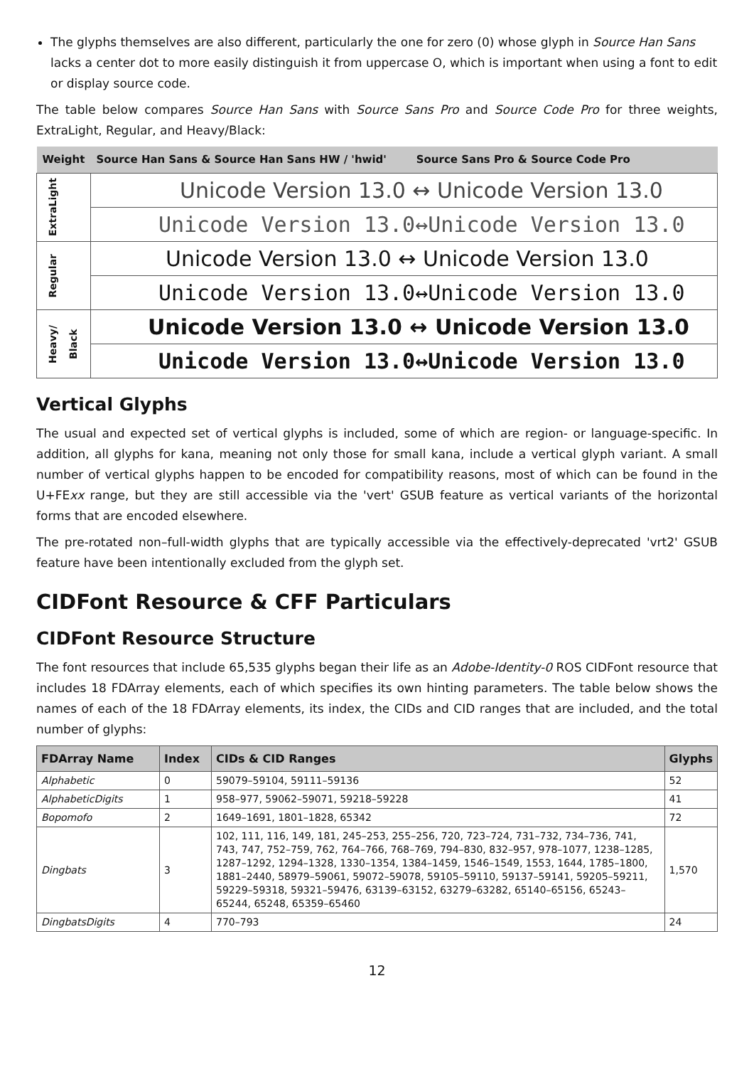The glyphs themselves are also different, particularly the one for zero (0) whose glyph in Source Han Sans lacks a center dot to more easily distinguish it from uppercase O, which is important when using a font to edit or display source code.
The table below compares Source Han Sans with Source Sans Pro and Source Code Pro for three weights, ExtraLight, Regular, and Heavy/Black:
| Weight | Source Han Sans & Source Han Sans HW / 'hwid' Source Sans Pro & Source Code Pro |
| --- | --- |
| ExtraLight | Unicode Version 13.0 ↔ Unicode Version 13.0 |
| | Unicode Version 13.0↔Unicode Version 13.0 |
| Regular | Unicode Version 13.0 ↔ Unicode Version 13.0 |
| | Unicode Version 13.0↔Unicode Version 13.0 |
| Heavy/ Black | Unicode Version 13.0 ↔ Unicode Version 13.0 |
| | Unicode Version 13.0↔Unicode Version 13.0 |
Vertical Glyphs
The usual and expected set of vertical glyphs is included, some of which are region- or language-specific. In addition, all glyphs for kana, meaning not only those for small kana, include a vertical glyph variant. A small number of vertical glyphs happen to be encoded for compatibility reasons, most of which can be found in the U+FExx range, but they are still accessible via the 'vert' GSUB feature as vertical variants of the horizontal forms that are encoded elsewhere.
The pre-rotated non–full-width glyphs that are typically accessible via the effectively-deprecated 'vrt2' GSUB feature have been intentionally excluded from the glyph set.
CIDFont Resource & CFF Particulars
CIDFont Resource Structure
The font resources that include 65,535 glyphs began their life as an Adobe-Identity-0 ROS CIDFont resource that includes 18 FDArray elements, each of which specifies its own hinting parameters. The table below shows the names of each of the 18 FDArray elements, its index, the CIDs and CID ranges that are included, and the total number of glyphs:
| FDArray Name | Index | CIDs & CID Ranges | Glyphs |
| --- | --- | --- | --- |
| Alphabetic | 0 | 59079–59104, 59111–59136 | 52 |
| AlphabeticDigits | 1 | 958–977, 59062–59071, 59218–59228 | 41 |
| Bopomofo | 2 | 1649–1691, 1801–1828, 65342 | 72 |
| Dingbats | 3 | 102, 111, 116, 149, 181, 245–253, 255–256, 720, 723–724, 731–732, 734–736, 741, 743, 747, 752–759, 762, 764–766, 768–769, 794–830, 832–957, 978–1077, 1238–1285, 1287–1292, 1294–1328, 1330–1354, 1384–1459, 1546–1549, 1553, 1644, 1785–1800, 1881–2440, 58979–59061, 59072–59078, 59105–59110, 59137–59141, 59205–59211, 59229–59318, 59321–59476, 63139–63152, 63279–63282, 65140–65156, 65243–65244, 65248, 65359–65460 | 1,570 |
| DingbatsDigits | 4 | 770–793 | 24 |
12